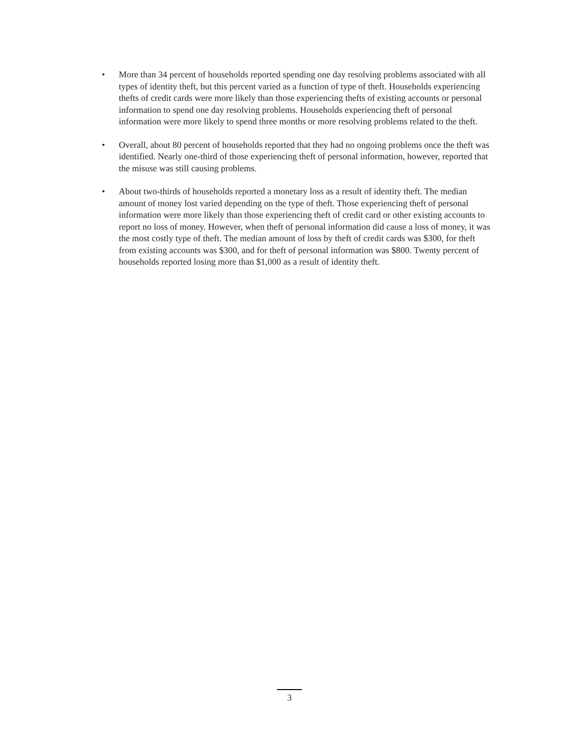• More than 34 percent of households reported spending one day resolving problems associated with all types of identity theft, but this percent varied as a function of type of theft. Households experiencing thefts of credit cards were more likely than those experiencing thefts of existing accounts or personal information to spend one day resolving problems. Households experiencing theft of personal information were more likely to spend three months or more resolving problems related to the theft.
• Overall, about 80 percent of households reported that they had no ongoing problems once the theft was identified. Nearly one-third of those experiencing theft of personal information, however, reported that the misuse was still causing problems.
• About two-thirds of households reported a monetary loss as a result of identity theft. The median amount of money lost varied depending on the type of theft. Those experiencing theft of personal information were more likely than those experiencing theft of credit card or other existing accounts to report no loss of money. However, when theft of personal information did cause a loss of money, it was the most costly type of theft. The median amount of loss by theft of credit cards was $300, for theft from existing accounts was $300, and for theft of personal information was $800. Twenty percent of households reported losing more than $1,000 as a result of identity theft.
3